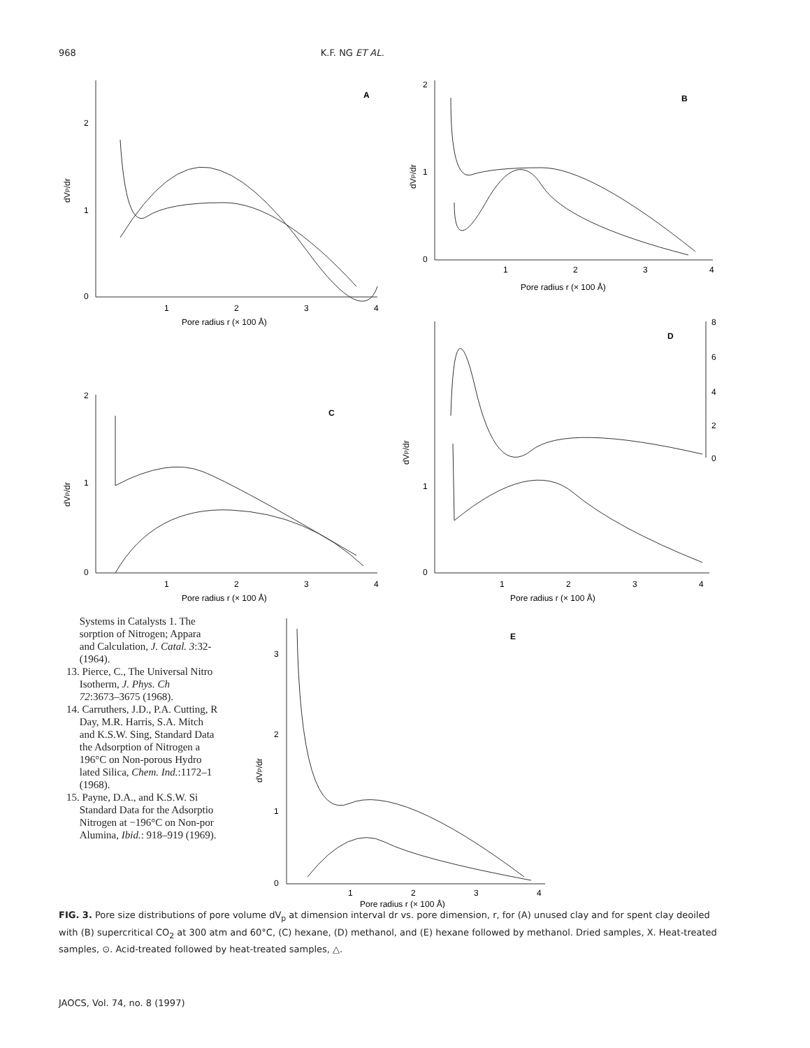968 K.F. NG ET AL.
A
2
1
0
1
2
3
4
Pore radius r (× 100 Å)
dVP/dr
B
2
1
0
1
2
3
4
Pore radius r (× 100 Å)
dVP/dr
C
2
1
0
1
2
3
4
Pore radius r (× 100 Å)
dVP/dr
D
8
6
4
2
0
1
0
1
2
3
4
Pore radius r (× 100 Å)
dVP/dr
Systems in Catalysts 1. The
sorption of Nitrogen; Appara
and Calculation, J. Catal. 3:32-
(1964).
13. Pierce, C., The Universal Nitro
Isotherm, J. Phys. Ch
72:3673–3675 (1968).
14. Carruthers, J.D., P.A. Cutting, R
Day, M.R. Harris, S.A. Mitch
and K.S.W. Sing, Standard Data
the Adsorption of Nitrogen a
196°C on Non-porous Hydro
lated Silica, Chem. Ind.:1172–1
(1968).
15. Payne, D.A., and K.S.W. Si
Standard Data for the Adsorptio
Nitrogen at −196°C on Non-por
Alumina, Ibid.: 918–919 (1969).
E
3
2
1
0
1
2
3
4
Pore radius r (× 100 Å)
dVP/dr
FIG. 3. Pore size distributions of pore volume dV<sub>p</sub> at dimension interval dr vs. pore dimension, r, for (A) unused clay and for spent clay deoiled with (B) supercritical CO<sub>2</sub> at 300 atm and 60°C, (C) hexane, (D) methanol, and (E) hexane followed by methanol. Dried samples, X. Heat-treated samples, ⊙. Acid-treated followed by heat-treated samples, △.
JAOCS, Vol. 74, no. 8 (1997)